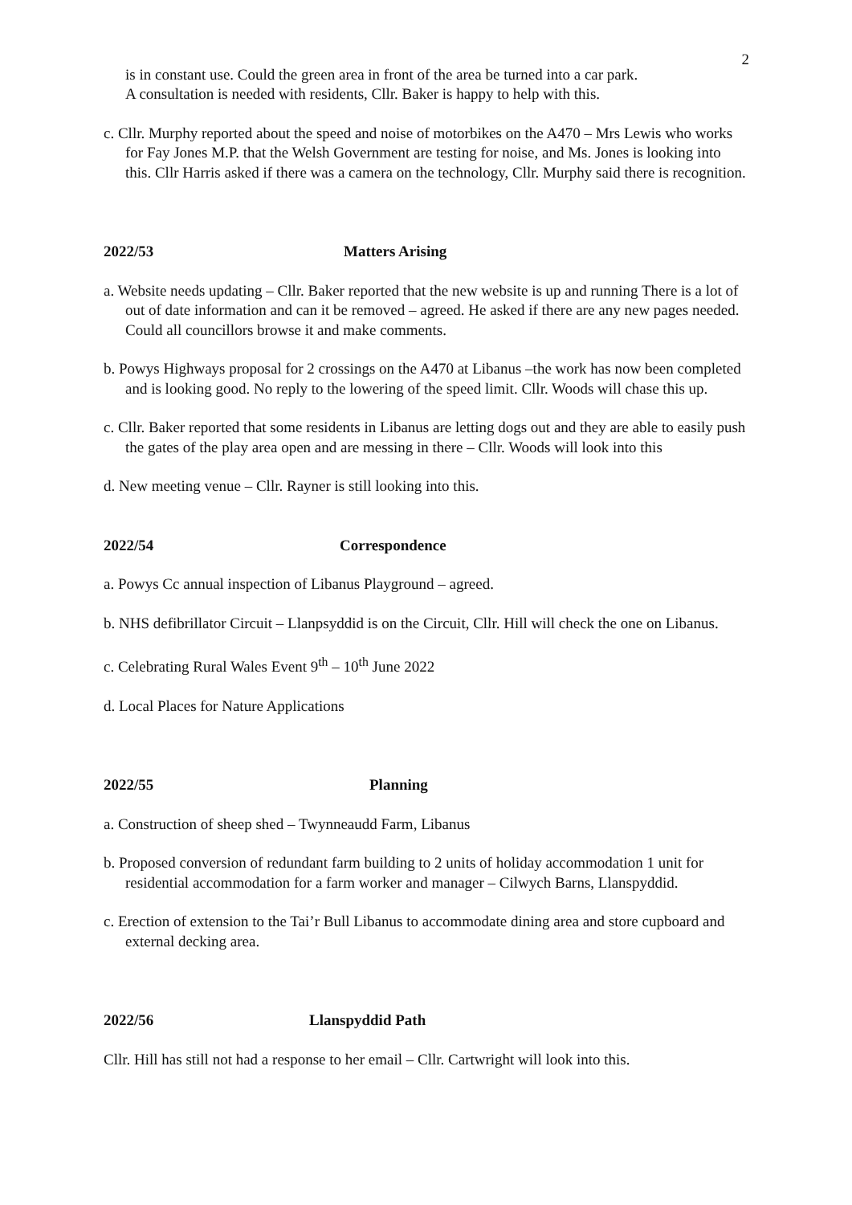2
is in constant use. Could the green area in front of the area be turned into a car park.
A consultation is needed with residents, Cllr. Baker is happy to help with this.
c. Cllr. Murphy reported about the speed and noise of motorbikes on the A470 – Mrs Lewis who works for Fay Jones M.P. that the Welsh Government are testing for noise, and Ms. Jones is looking into this. Cllr Harris asked if there was a camera on the technology, Cllr. Murphy said there is recognition.
2022/53 Matters Arising
a. Website needs updating – Cllr. Baker reported that the new website is up and running There is a lot of out of date information and can it be removed – agreed. He asked if there are any new pages needed. Could all councillors browse it and make comments.
b. Powys Highways proposal for 2 crossings on the A470 at Libanus –the work has now been completed and is looking good. No reply to the lowering of the speed limit. Cllr. Woods will chase this up.
c. Cllr. Baker reported that some residents in Libanus are letting dogs out and they are able to easily push the gates of the play area open and are messing in there – Cllr. Woods will look into this
d. New meeting venue – Cllr. Rayner is still looking into this.
2022/54 Correspondence
a. Powys Cc annual inspection of Libanus Playground – agreed.
b. NHS defibrillator Circuit – Llanpsyddid is on the Circuit, Cllr. Hill will check the one on Libanus.
c. Celebrating Rural Wales Event 9<sup>th</sup> – 10<sup>th</sup> June 2022
d. Local Places for Nature Applications
2022/55 Planning
a. Construction of sheep shed – Twynneaudd Farm, Libanus
b. Proposed conversion of redundant farm building to 2 units of holiday accommodation 1 unit for residential accommodation for a farm worker and manager – Cilwych Barns, Llanspyddid.
c. Erection of extension to the Tai’r Bull Libanus to accommodate dining area and store cupboard and external decking area.
2022/56 Llanspyddid Path
Cllr. Hill has still not had a response to her email – Cllr. Cartwright will look into this.